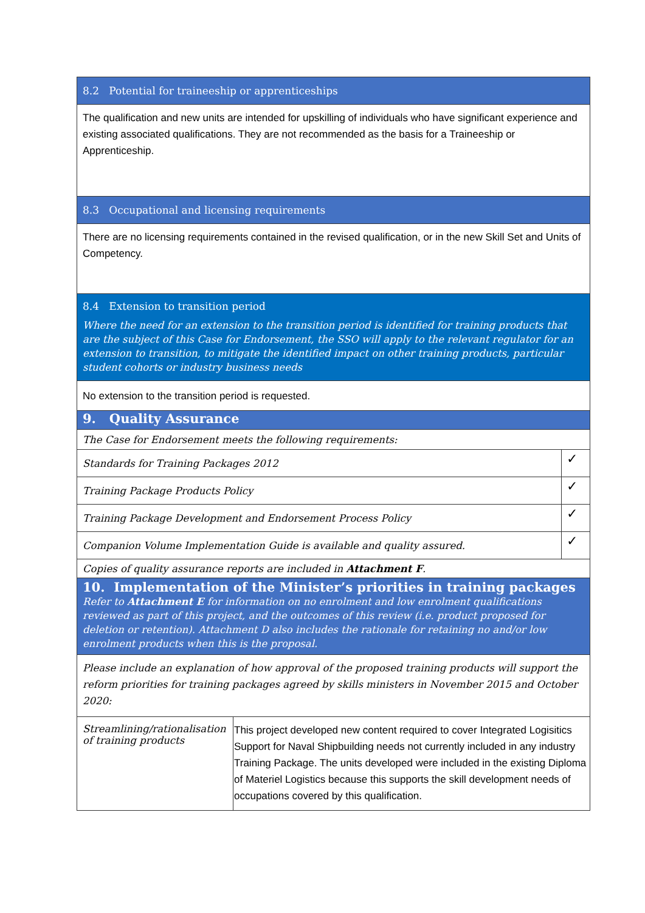| 8.2 Potential for traineeship or apprenticeships | | |
| The qualification and new units are intended for upskilling of individuals who have significant experience and existing associated qualifications. They are not recommended as the basis for a Traineeship or Apprenticeship. | | |
| 8.3 Occupational and licensing requirements | | |
| There are no licensing requirements contained in the revised qualification, or in the new Skill Set and Units of Competency. | | |
| 8.4 Extension to transition period Where the need for an extension to the transition period is identified for training products that are the subject of this Case for Endorsement, the SSO will apply to the relevant regulator for an extension to transition, to mitigate the identified impact on other training products, particular student cohorts or industry business needs | | |
| No extension to the transition period is requested. | | |
| 9. Quality Assurance | | |
| The Case for Endorsement meets the following requirements: | | |
| Standards for Training Packages 2012 | | ✓ |
| Training Package Products Policy | | ✓ |
| Training Package Development and Endorsement Process Policy | | ✓ |
| Companion Volume Implementation Guide is available and quality assured. | | ✓ |
| Copies of quality assurance reports are included in Attachment F . | | |
| 10. Implementation of the Minister’s priorities in training packages Refer to Attachment E for information on no enrolment and low enrolment qualifications reviewed as part of this project, and the outcomes of this review (i.e. product proposed for deletion or retention). Attachment D also includes the rationale for retaining no and/or low enrolment products when this is the proposal. | | |
| Please include an explanation of how approval of the proposed training products will support the reform priorities for training packages agreed by skills ministers in November 2015 and October 2020: | | |
| Streamlining/rationalisation of training products | This project developed new content required to cover Integrated Logisitics Support for Naval Shipbuilding needs not currently included in any industry Training Package. The units developed were included in the existing Diploma of Materiel Logistics because this supports the skill development needs of occupations covered by this qualification. | |